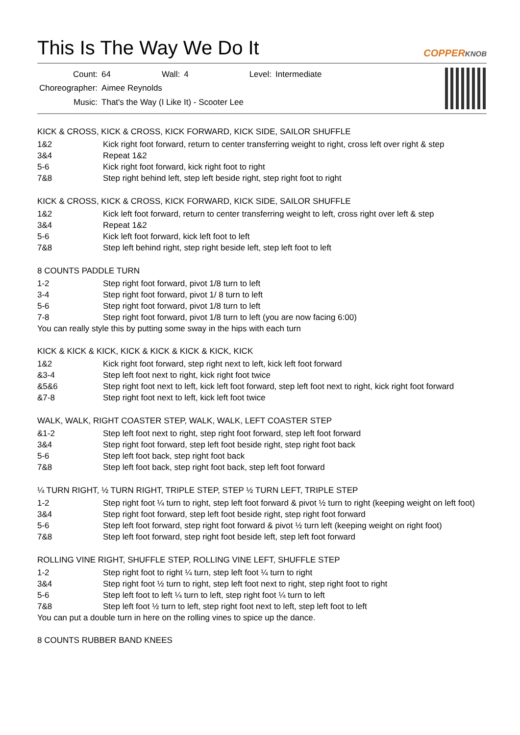This Is The Way We Do It
COPPERKNOB
| Count: | 64 | Wall: | 4 | Level: | Intermediate |
| Choreographer: | Aimee Reynolds | | | | |
| Music: | That's the Way (I Like It) - Scooter Lee | | | | |
KICK & CROSS, KICK & CROSS, KICK FORWARD, KICK SIDE, SAILOR SHUFFLE
| 1&2 | Kick right foot forward, return to center transferring weight to right, cross left over right & step |
| 3&4 | Repeat 1&2 |
| 5-6 | Kick right foot forward, kick right foot to right |
| 7&8 | Step right behind left, step left beside right, step right foot to right |
KICK & CROSS, KICK & CROSS, KICK FORWARD, KICK SIDE, SAILOR SHUFFLE
| 1&2 | Kick left foot forward, return to center transferring weight to left, cross right over left & step |
| 3&4 | Repeat 1&2 |
| 5-6 | Kick left foot forward, kick left foot to left |
| 7&8 | Step left behind right, step right beside left, step left foot to left |
8 COUNTS PADDLE TURN
| 1-2 | Step right foot forward, pivot 1/8 turn to left |
| 3-4 | Step right foot forward, pivot 1/ 8 turn to left |
| 5-6 | Step right foot forward, pivot 1/8 turn to left |
| 7-8 | Step right foot forward, pivot 1/8 turn to left (you are now facing 6:00) |
You can really style this by putting some sway in the hips with each turn
KICK & KICK & KICK, KICK & KICK & KICK & KICK, KICK
| 1&2 | Kick right foot forward, step right next to left, kick left foot forward |
| &3-4 | Step left foot next to right, kick right foot twice |
| &5&6 | Step right foot next to left, kick left foot forward, step left foot next to right, kick right foot forward |
| &7-8 | Step right foot next to left, kick left foot twice |
WALK, WALK, RIGHT COASTER STEP, WALK, WALK, LEFT COASTER STEP
| &1-2 | Step left foot next to right, step right foot forward, step left foot forward |
| 3&4 | Step right foot forward, step left foot beside right, step right foot back |
| 5-6 | Step left foot back, step right foot back |
| 7&8 | Step left foot back, step right foot back, step left foot forward |
¼ TURN RIGHT, ½ TURN RIGHT, TRIPLE STEP, STEP ½ TURN LEFT, TRIPLE STEP
| 1-2 | Step right foot ¼ turn to right, step left foot forward & pivot ½ turn to right (keeping weight on left foot) |
| 3&4 | Step right foot forward, step left foot beside right, step right foot forward |
| 5-6 | Step left foot forward, step right foot forward & pivot ½ turn left (keeping weight on right foot) |
| 7&8 | Step left foot forward, step right foot beside left, step left foot forward |
ROLLING VINE RIGHT, SHUFFLE STEP, ROLLING VINE LEFT, SHUFFLE STEP
| 1-2 | Step right foot to right ¼ turn, step left foot ¼ turn to right |
| 3&4 | Step right foot ½ turn to right, step left foot next to right, step right foot to right |
| 5-6 | Step left foot to left ¼ turn to left, step right foot ¼ turn to left |
| 7&8 | Step left foot ½ turn to left, step right foot next to left, step left foot to left |
You can put a double turn in here on the rolling vines to spice up the dance.
8 COUNTS RUBBER BAND KNEES